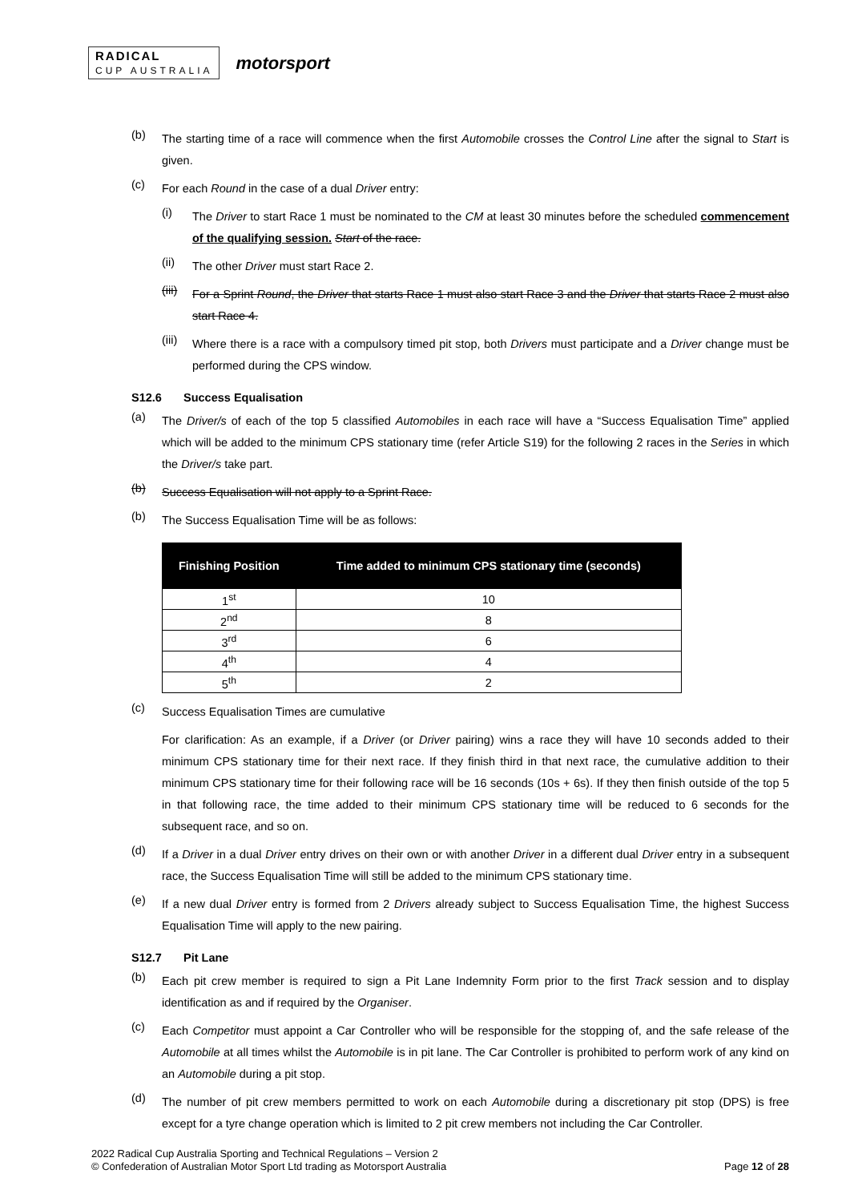RADICAL
CUP AUSTRALIA
motorsport
(b)
The starting time of a race will commence when the first Automobile crosses the Control Line after the signal to Start is given.
(c)
For each Round in the case of a dual Driver entry:
(i)
The Driver to start Race 1 must be nominated to the CM at least 30 minutes before the scheduled commencement of the qualifying session. Start of the race.
(ii)
The other Driver must start Race 2.
(iii)
For a Sprint Round, the Driver that starts Race 1 must also start Race 3 and the Driver that starts Race 2 must also start Race 4.
(iii)
Where there is a race with a compulsory timed pit stop, both Drivers must participate and a Driver change must be performed during the CPS window.
S12.6 Success Equalisation
(a)
The Driver/s of each of the top 5 classified Automobiles in each race will have a “Success Equalisation Time” applied which will be added to the minimum CPS stationary time (refer Article S19) for the following 2 races in the Series in which the Driver/s take part.
(b)
Success Equalisation will not apply to a Sprint Race.
(b)
The Success Equalisation Time will be as follows:
| Finishing Position | Time added to minimum CPS stationary time (seconds) |
| --- | --- |
| 1<sup>st</sup> | 10 |
| 2<sup>nd</sup> | 8 |
| 3<sup>rd</sup> | 6 |
| 4<sup>th</sup> | 4 |
| 5<sup>th</sup> | 2 |
(c)
Success Equalisation Times are cumulative
For clarification: As an example, if a Driver (or Driver pairing) wins a race they will have 10 seconds added to their minimum CPS stationary time for their next race. If they finish third in that next race, the cumulative addition to their minimum CPS stationary time for their following race will be 16 seconds (10s + 6s). If they then finish outside of the top 5 in that following race, the time added to their minimum CPS stationary time will be reduced to 6 seconds for the subsequent race, and so on.
(d)
If a Driver in a dual Driver entry drives on their own or with another Driver in a different dual Driver entry in a subsequent race, the Success Equalisation Time will still be added to the minimum CPS stationary time.
(e)
If a new dual Driver entry is formed from 2 Drivers already subject to Success Equalisation Time, the highest Success Equalisation Time will apply to the new pairing.
S12.7 Pit Lane
(b)
Each pit crew member is required to sign a Pit Lane Indemnity Form prior to the first Track session and to display identification as and if required by the Organiser.
(c)
Each Competitor must appoint a Car Controller who will be responsible for the stopping of, and the safe release of the Automobile at all times whilst the Automobile is in pit lane. The Car Controller is prohibited to perform work of any kind on an Automobile during a pit stop.
(d)
The number of pit crew members permitted to work on each Automobile during a discretionary pit stop (DPS) is free except for a tyre change operation which is limited to 2 pit crew members not including the Car Controller.
2022 Radical Cup Australia Sporting and Technical Regulations – Version 2
© Confederation of Australian Motor Sport Ltd trading as Motorsport Australia
Page 12 of 28